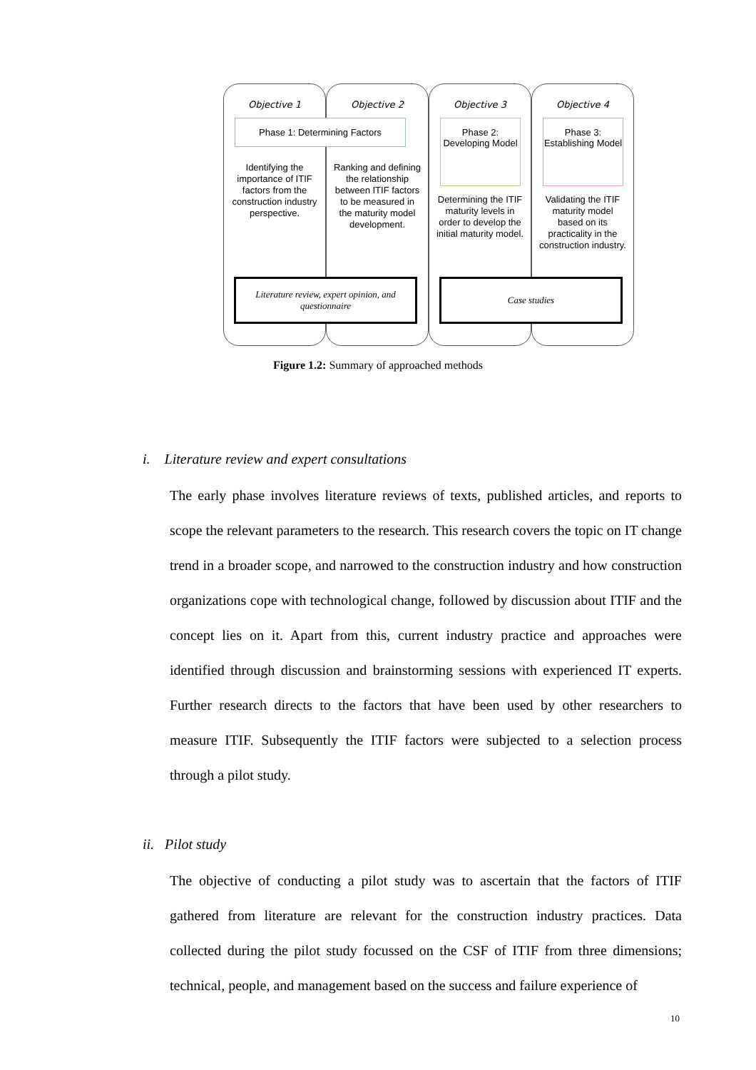Objective 1 Objective 2 Objective 3 Objective 4
Phase 1: Determining Factors
Phase 2: Developing Model
Phase 3: Establishing Model
Identifying the importance of ITIF factors from the construction industry perspective.
Ranking and defining the relationship between ITIF factors to be measured in the maturity model development.
Determining the ITIF maturity levels in order to develop the initial maturity model.
Validating the ITIF maturity model based on its practicality in the construction industry.
Literature review, expert opinion, and questionnaire
Case studies
Figure 1.2: Summary of approached methods
i. Literature review and expert consultations
The early phase involves literature reviews of texts, published articles, and reports to scope the relevant parameters to the research. This research covers the topic on IT change trend in a broader scope, and narrowed to the construction industry and how construction organizations cope with technological change, followed by discussion about ITIF and the concept lies on it. Apart from this, current industry practice and approaches were identified through discussion and brainstorming sessions with experienced IT experts. Further research directs to the factors that have been used by other researchers to measure ITIF. Subsequently the ITIF factors were subjected to a selection process through a pilot study.
ii. Pilot study
The objective of conducting a pilot study was to ascertain that the factors of ITIF gathered from literature are relevant for the construction industry practices. Data collected during the pilot study focussed on the CSF of ITIF from three dimensions; technical, people, and management based on the success and failure experience of
10